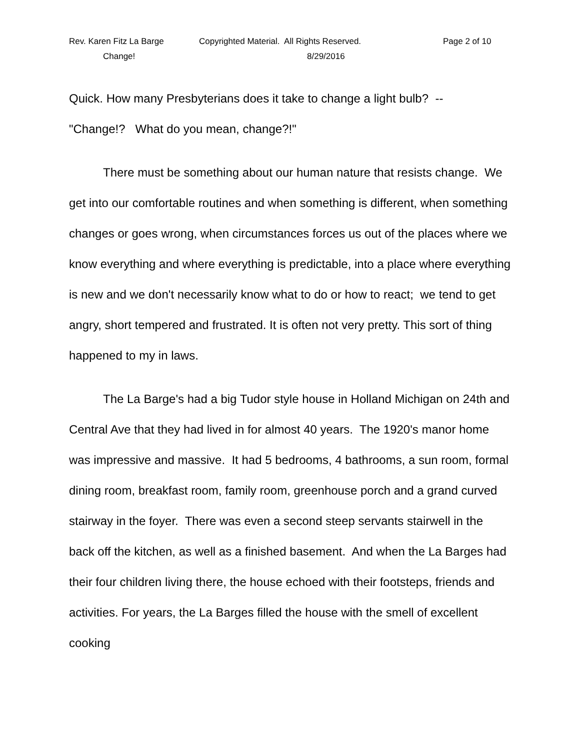Rev. Karen Fitz La Barge
Change!
Copyrighted Material. All Rights Reserved.
8/29/2016
Page 2 of 10
Quick. How many Presbyterians does it take to change a light bulb? --
"Change!? What do you mean, change?!"
There must be something about our human nature that resists change. We get into our comfortable routines and when something is different, when something changes or goes wrong, when circumstances forces us out of the places where we know everything and where everything is predictable, into a place where everything is new and we don't necessarily know what to do or how to react; we tend to get angry, short tempered and frustrated. It is often not very pretty. This sort of thing happened to my in laws.
The La Barge's had a big Tudor style house in Holland Michigan on 24th and Central Ave that they had lived in for almost 40 years. The 1920's manor home was impressive and massive. It had 5 bedrooms, 4 bathrooms, a sun room, formal dining room, breakfast room, family room, greenhouse porch and a grand curved stairway in the foyer. There was even a second steep servants stairwell in the back off the kitchen, as well as a finished basement. And when the La Barges had their four children living there, the house echoed with their footsteps, friends and activities. For years, the La Barges filled the house with the smell of excellent cooking